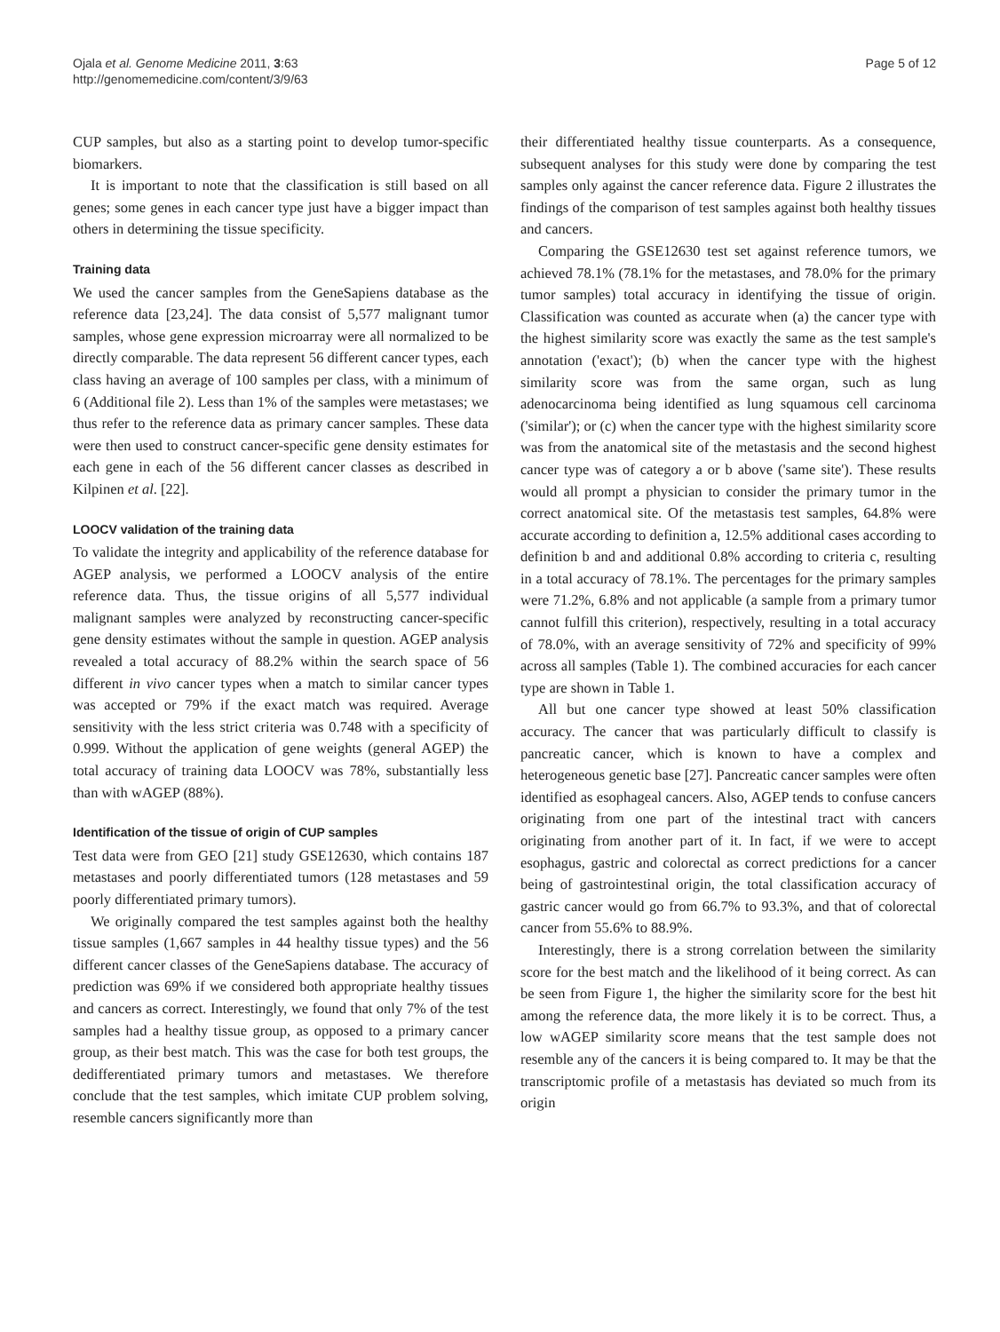Ojala et al. Genome Medicine 2011, 3:63
http://genomemedicine.com/content/3/9/63
Page 5 of 12
CUP samples, but also as a starting point to develop tumor-specific biomarkers.
It is important to note that the classification is still based on all genes; some genes in each cancer type just have a bigger impact than others in determining the tissue specificity.
Training data
We used the cancer samples from the GeneSapiens database as the reference data [23,24]. The data consist of 5,577 malignant tumor samples, whose gene expression microarray were all normalized to be directly comparable. The data represent 56 different cancer types, each class having an average of 100 samples per class, with a minimum of 6 (Additional file 2). Less than 1% of the samples were metastases; we thus refer to the reference data as primary cancer samples. These data were then used to construct cancer-specific gene density estimates for each gene in each of the 56 different cancer classes as described in Kilpinen et al. [22].
LOOCV validation of the training data
To validate the integrity and applicability of the reference database for AGEP analysis, we performed a LOOCV analysis of the entire reference data. Thus, the tissue origins of all 5,577 individual malignant samples were analyzed by reconstructing cancer-specific gene density estimates without the sample in question. AGEP analysis revealed a total accuracy of 88.2% within the search space of 56 different in vivo cancer types when a match to similar cancer types was accepted or 79% if the exact match was required. Average sensitivity with the less strict criteria was 0.748 with a specificity of 0.999. Without the application of gene weights (general AGEP) the total accuracy of training data LOOCV was 78%, substantially less than with wAGEP (88%).
Identification of the tissue of origin of CUP samples
Test data were from GEO [21] study GSE12630, which contains 187 metastases and poorly differentiated tumors (128 metastases and 59 poorly differentiated primary tumors).
We originally compared the test samples against both the healthy tissue samples (1,667 samples in 44 healthy tissue types) and the 56 different cancer classes of the GeneSapiens database. The accuracy of prediction was 69% if we considered both appropriate healthy tissues and cancers as correct. Interestingly, we found that only 7% of the test samples had a healthy tissue group, as opposed to a primary cancer group, as their best match. This was the case for both test groups, the dedifferentiated primary tumors and metastases. We therefore conclude that the test samples, which imitate CUP problem solving, resemble cancers significantly more than
their differentiated healthy tissue counterparts. As a consequence, subsequent analyses for this study were done by comparing the test samples only against the cancer reference data. Figure 2 illustrates the findings of the comparison of test samples against both healthy tissues and cancers.
Comparing the GSE12630 test set against reference tumors, we achieved 78.1% (78.1% for the metastases, and 78.0% for the primary tumor samples) total accuracy in identifying the tissue of origin. Classification was counted as accurate when (a) the cancer type with the highest similarity score was exactly the same as the test sample's annotation ('exact'); (b) when the cancer type with the highest similarity score was from the same organ, such as lung adenocarcinoma being identified as lung squamous cell carcinoma ('similar'); or (c) when the cancer type with the highest similarity score was from the anatomical site of the metastasis and the second highest cancer type was of category a or b above ('same site'). These results would all prompt a physician to consider the primary tumor in the correct anatomical site. Of the metastasis test samples, 64.8% were accurate according to definition a, 12.5% additional cases according to definition b and and additional 0.8% according to criteria c, resulting in a total accuracy of 78.1%. The percentages for the primary samples were 71.2%, 6.8% and not applicable (a sample from a primary tumor cannot fulfill this criterion), respectively, resulting in a total accuracy of 78.0%, with an average sensitivity of 72% and specificity of 99% across all samples (Table 1). The combined accuracies for each cancer type are shown in Table 1.
All but one cancer type showed at least 50% classification accuracy. The cancer that was particularly difficult to classify is pancreatic cancer, which is known to have a complex and heterogeneous genetic base [27]. Pancreatic cancer samples were often identified as esophageal cancers. Also, AGEP tends to confuse cancers originating from one part of the intestinal tract with cancers originating from another part of it. In fact, if we were to accept esophagus, gastric and colorectal as correct predictions for a cancer being of gastrointestinal origin, the total classification accuracy of gastric cancer would go from 66.7% to 93.3%, and that of colorectal cancer from 55.6% to 88.9%.
Interestingly, there is a strong correlation between the similarity score for the best match and the likelihood of it being correct. As can be seen from Figure 1, the higher the similarity score for the best hit among the reference data, the more likely it is to be correct. Thus, a low wAGEP similarity score means that the test sample does not resemble any of the cancers it is being compared to. It may be that the transcriptomic profile of a metastasis has deviated so much from its origin